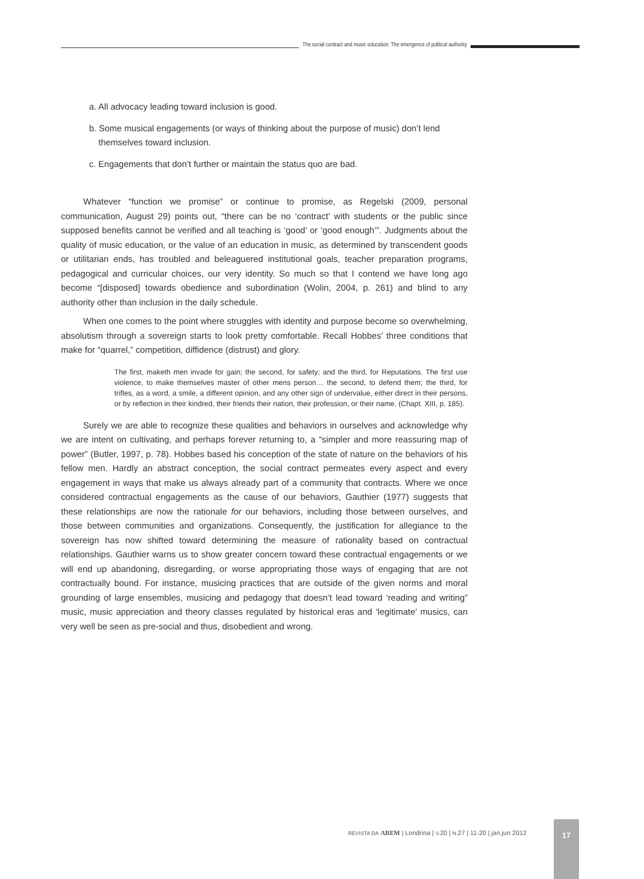The social contract and music education: The emergence of political authority
a. All advocacy leading toward inclusion is good.
b. Some musical engagements (or ways of thinking about the purpose of music) don’t lend themselves toward inclusion.
c. Engagements that don’t further or maintain the status quo are bad.
Whatever “function we promise” or continue to promise, as Regelski (2009, personal communication, August 29) points out, “there can be no ‘contract’ with students or the public since supposed benefits cannot be verified and all teaching is ‘good’ or ‘good enough’”. Judgments about the quality of music education, or the value of an education in music, as determined by transcendent goods or utilitarian ends, has troubled and beleaguered institutional goals, teacher preparation programs, pedagogical and curricular choices, our very identity. So much so that I contend we have long ago become “[disposed] towards obedience and subordination (Wolin, 2004, p. 261) and blind to any authority other than inclusion in the daily schedule.
When one comes to the point where struggles with identity and purpose become so overwhelming, absolutism through a sovereign starts to look pretty comfortable. Recall Hobbes’ three conditions that make for “quarrel,” competition, diffidence (distrust) and glory.
The first, maketh men invade for gain; the second, for safety; and the third, for Reputations. The first use violence, to make themselves master of other mens person… the second, to defend them; the third, for trifles, as a word, a smile, a different opinion, and any other sign of undervalue, either direct in their persons, or by reflection in their kindred, their friends their nation, their profession, or their name. (Chapt. XIII, p. 185).
Surely we are able to recognize these qualities and behaviors in ourselves and acknowledge why we are intent on cultivating, and perhaps forever returning to, a “simpler and more reassuring map of power” (Butler, 1997, p. 78). Hobbes based his conception of the state of nature on the behaviors of his fellow men. Hardly an abstract conception, the social contract permeates every aspect and every engagement in ways that make us always already part of a community that contracts. Where we once considered contractual engagements as the cause of our behaviors, Gauthier (1977) suggests that these relationships are now the rationale for our behaviors, including those between ourselves, and those between communities and organizations. Consequently, the justification for allegiance to the sovereign has now shifted toward determining the measure of rationality based on contractual relationships. Gauthier warns us to show greater concern toward these contractual engagements or we will end up abandoning, disregarding, or worse appropriating those ways of engaging that are not contractually bound. For instance, musicing practices that are outside of the given norms and moral grounding of large ensembles, musicing and pedagogy that doesn’t lead toward ‘reading and writing” music, music appreciation and theory classes regulated by historical eras and ‘legitimate’ musics, can very well be seen as pre-social and thus, disobedient and wrong.
REVISTA DA ABEM | Londrina | V. 20 | N. 27 | 11-20 | jan.jun 2012
17